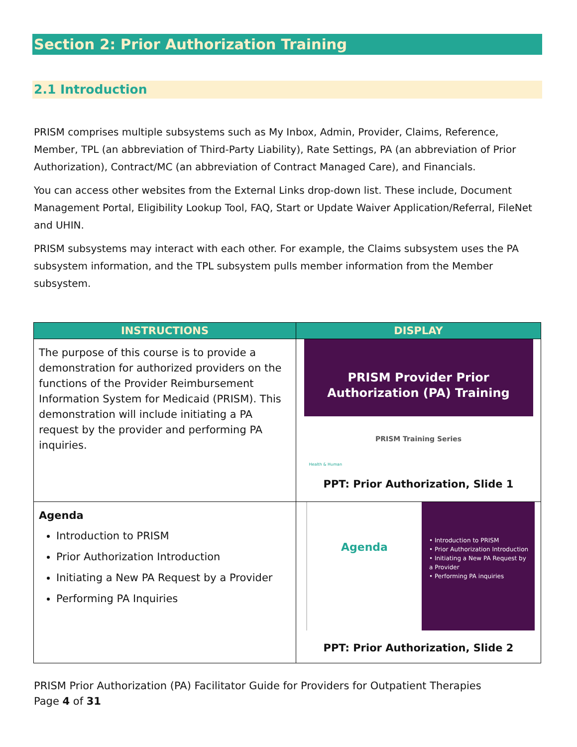Section 2: Prior Authorization Training
2.1 Introduction
PRISM comprises multiple subsystems such as My Inbox, Admin, Provider, Claims, Reference, Member, TPL (an abbreviation of Third-Party Liability), Rate Settings, PA (an abbreviation of Prior Authorization), Contract/MC (an abbreviation of Contract Managed Care), and Financials.
You can access other websites from the External Links drop-down list. These include, Document Management Portal, Eligibility Lookup Tool, FAQ, Start or Update Waiver Application/Referral, FileNet and UHIN.
PRISM subsystems may interact with each other. For example, the Claims subsystem uses the PA subsystem information, and the TPL subsystem pulls member information from the Member subsystem.
| INSTRUCTIONS | DISPLAY |
| --- | --- |
| The purpose of this course is to provide a demonstration for authorized providers on the functions of the Provider Reimbursement Information System for Medicaid (PRISM). This demonstration will include initiating a PA request by the provider and performing PA inquiries. | PRISM Provider Prior Authorization (PA) Training PRISM Training Series Health & Human PPT: Prior Authorization, Slide 1 |
| Agenda Introduction to PRISM Prior Authorization Introduction Initiating a New PA Request by a Provider Performing PA Inquiries | Agenda • Introduction to PRISM • Prior Authorization Introduction • Initiating a New PA Request by a Provider • Performing PA inquiries PPT: Prior Authorization, Slide 2 |
PRISM Prior Authorization (PA) Facilitator Guide for Providers for Outpatient Therapies
Page 4 of 31